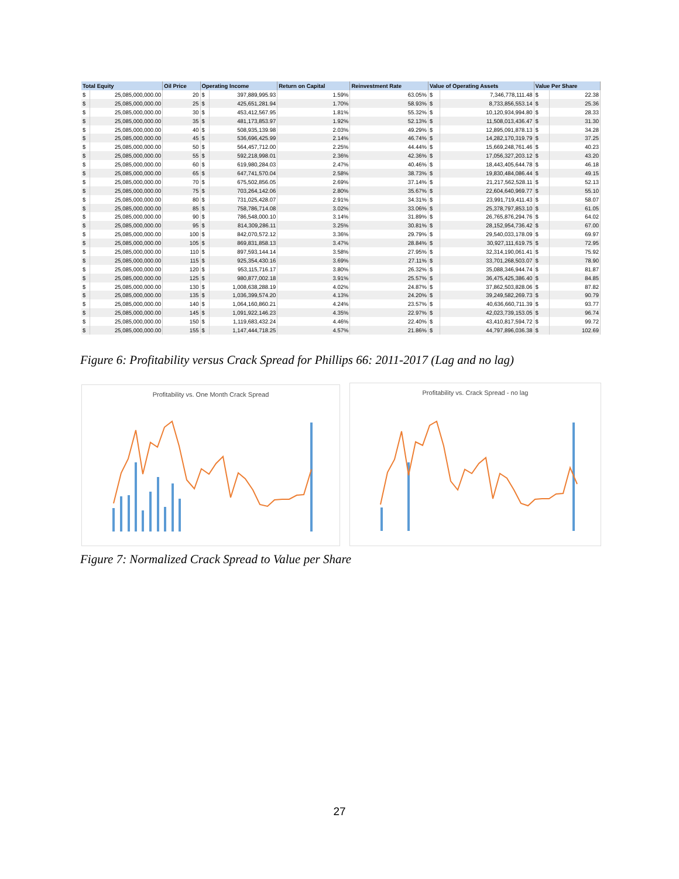| Total Equity | | Oil Price | Operating Income | | Return on Capital | Reinvestment Rate | Value of Operating Assets | | Value Per Share | |
| --- | --- | --- | --- | --- | --- | --- | --- | --- | --- | --- |
| $ | 25,085,000,000.00 | 20 | $ | 397,889,995.93 | 1.59% | 63.05% | $ | 7,346,778,111.48 | $ | 22.38 |
| $ | 25,085,000,000.00 | 25 | $ | 425,651,281.94 | 1.70% | 58.93% | $ | 8,733,856,553.14 | $ | 25.36 |
| $ | 25,085,000,000.00 | 30 | $ | 453,412,567.95 | 1.81% | 55.32% | $ | 10,120,934,994.80 | $ | 28.33 |
| $ | 25,085,000,000.00 | 35 | $ | 481,173,853.97 | 1.92% | 52.13% | $ | 11,508,013,436.47 | $ | 31.30 |
| $ | 25,085,000,000.00 | 40 | $ | 508,935,139.98 | 2.03% | 49.29% | $ | 12,895,091,878.13 | $ | 34.28 |
| $ | 25,085,000,000.00 | 45 | $ | 536,696,425.99 | 2.14% | 46.74% | $ | 14,282,170,319.79 | $ | 37.25 |
| $ | 25,085,000,000.00 | 50 | $ | 564,457,712.00 | 2.25% | 44.44% | $ | 15,669,248,761.46 | $ | 40.23 |
| $ | 25,085,000,000.00 | 55 | $ | 592,218,998.01 | 2.36% | 42.36% | $ | 17,056,327,203.12 | $ | 43.20 |
| $ | 25,085,000,000.00 | 60 | $ | 619,980,284.03 | 2.47% | 40.46% | $ | 18,443,405,644.78 | $ | 46.18 |
| $ | 25,085,000,000.00 | 65 | $ | 647,741,570.04 | 2.58% | 38.73% | $ | 19,830,484,086.44 | $ | 49.15 |
| $ | 25,085,000,000.00 | 70 | $ | 675,502,856.05 | 2.69% | 37.14% | $ | 21,217,562,528.11 | $ | 52.13 |
| $ | 25,085,000,000.00 | 75 | $ | 703,264,142.06 | 2.80% | 35.67% | $ | 22,604,640,969.77 | $ | 55.10 |
| $ | 25,085,000,000.00 | 80 | $ | 731,025,428.07 | 2.91% | 34.31% | $ | 23,991,719,411.43 | $ | 58.07 |
| $ | 25,085,000,000.00 | 85 | $ | 758,786,714.08 | 3.02% | 33.06% | $ | 25,378,797,853.10 | $ | 61.05 |
| $ | 25,085,000,000.00 | 90 | $ | 786,548,000.10 | 3.14% | 31.89% | $ | 26,765,876,294.76 | $ | 64.02 |
| $ | 25,085,000,000.00 | 95 | $ | 814,309,286.11 | 3.25% | 30.81% | $ | 28,152,954,736.42 | $ | 67.00 |
| $ | 25,085,000,000.00 | 100 | $ | 842,070,572.12 | 3.36% | 29.79% | $ | 29,540,033,178.09 | $ | 69.97 |
| $ | 25,085,000,000.00 | 105 | $ | 869,831,858.13 | 3.47% | 28.84% | $ | 30,927,111,619.75 | $ | 72.95 |
| $ | 25,085,000,000.00 | 110 | $ | 897,593,144.14 | 3.58% | 27.95% | $ | 32,314,190,061.41 | $ | 75.92 |
| $ | 25,085,000,000.00 | 115 | $ | 925,354,430.16 | 3.69% | 27.11% | $ | 33,701,268,503.07 | $ | 78.90 |
| $ | 25,085,000,000.00 | 120 | $ | 953,115,716.17 | 3.80% | 26.32% | $ | 35,088,346,944.74 | $ | 81.87 |
| $ | 25,085,000,000.00 | 125 | $ | 980,877,002.18 | 3.91% | 25.57% | $ | 36,475,425,386.40 | $ | 84.85 |
| $ | 25,085,000,000.00 | 130 | $ | 1,008,638,288.19 | 4.02% | 24.87% | $ | 37,862,503,828.06 | $ | 87.82 |
| $ | 25,085,000,000.00 | 135 | $ | 1,036,399,574.20 | 4.13% | 24.20% | $ | 39,249,582,269.73 | $ | 90.79 |
| $ | 25,085,000,000.00 | 140 | $ | 1,064,160,860.21 | 4.24% | 23.57% | $ | 40,636,660,711.39 | $ | 93.77 |
| $ | 25,085,000,000.00 | 145 | $ | 1,091,922,146.23 | 4.35% | 22.97% | $ | 42,023,739,153.05 | $ | 96.74 |
| $ | 25,085,000,000.00 | 150 | $ | 1,119,683,432.24 | 4.46% | 22.40% | $ | 43,410,817,594.72 | $ | 99.72 |
| $ | 25,085,000,000.00 | 155 | $ | 1,147,444,718.25 | 4.57% | 21.86% | $ | 44,797,896,036.38 | $ | 102.69 |
Figure 6: Profitability versus Crack Spread for Phillips 66: 2011-2017 (Lag and no lag)
Profitability vs. One Month Crack Spread Profitability vs. Crack Spread - no lag
Figure 7: Normalized Crack Spread to Value per Share
27